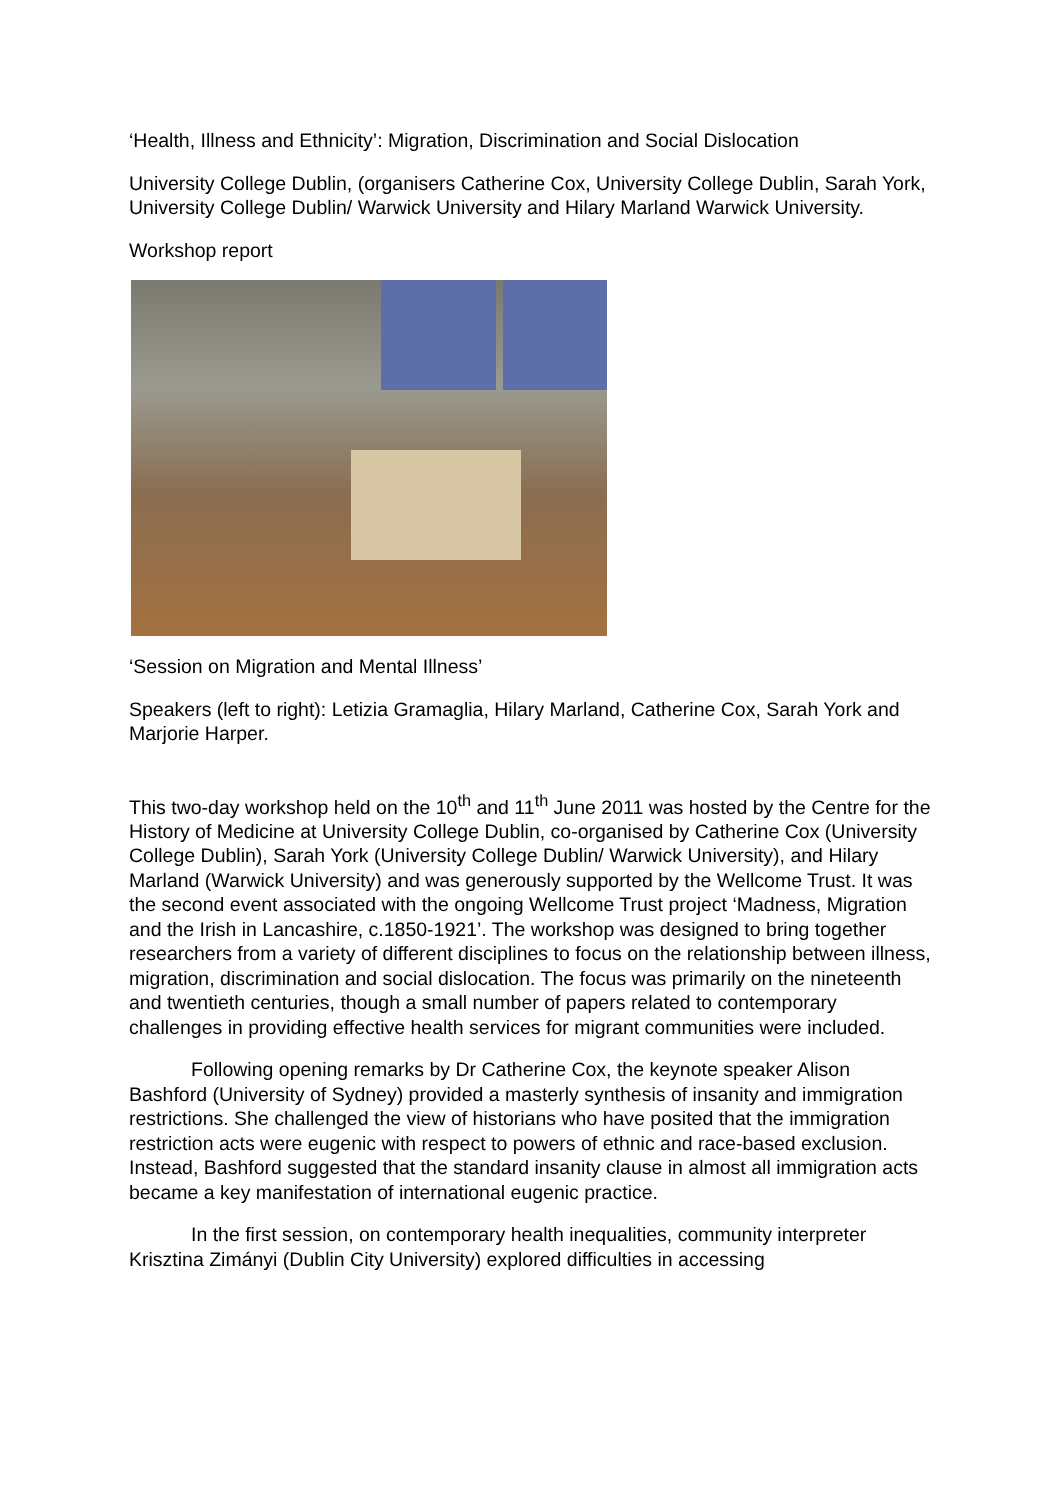‘Health, Illness and Ethnicity’: Migration, Discrimination and Social Dislocation
University College Dublin, (organisers Catherine Cox, University College Dublin, Sarah York, University College Dublin/ Warwick University and Hilary Marland Warwick University.
Workshop report
‘Session on Migration and Mental Illness’
Speakers (left to right): Letizia Gramaglia, Hilary Marland, Catherine Cox, Sarah York and Marjorie Harper.
This two-day workshop held on the 10<sup>th</sup> and 11<sup>th</sup> June 2011 was hosted by the Centre for the History of Medicine at University College Dublin, co-organised by Catherine Cox (University College Dublin), Sarah York (University College Dublin/ Warwick University), and Hilary Marland (Warwick University) and was generously supported by the Wellcome Trust. It was the second event associated with the ongoing Wellcome Trust project ‘Madness, Migration and the Irish in Lancashire, c.1850-1921’. The workshop was designed to bring together researchers from a variety of different disciplines to focus on the relationship between illness, migration, discrimination and social dislocation. The focus was primarily on the nineteenth and twentieth centuries, though a small number of papers related to contemporary challenges in providing effective health services for migrant communities were included.
Following opening remarks by Dr Catherine Cox, the keynote speaker Alison Bashford (University of Sydney) provided a masterly synthesis of insanity and immigration restrictions. She challenged the view of historians who have posited that the immigration restriction acts were eugenic with respect to powers of ethnic and race-based exclusion. Instead, Bashford suggested that the standard insanity clause in almost all immigration acts became a key manifestation of international eugenic practice.
In the first session, on contemporary health inequalities, community interpreter Krisztina Zimányi (Dublin City University) explored difficulties in accessing